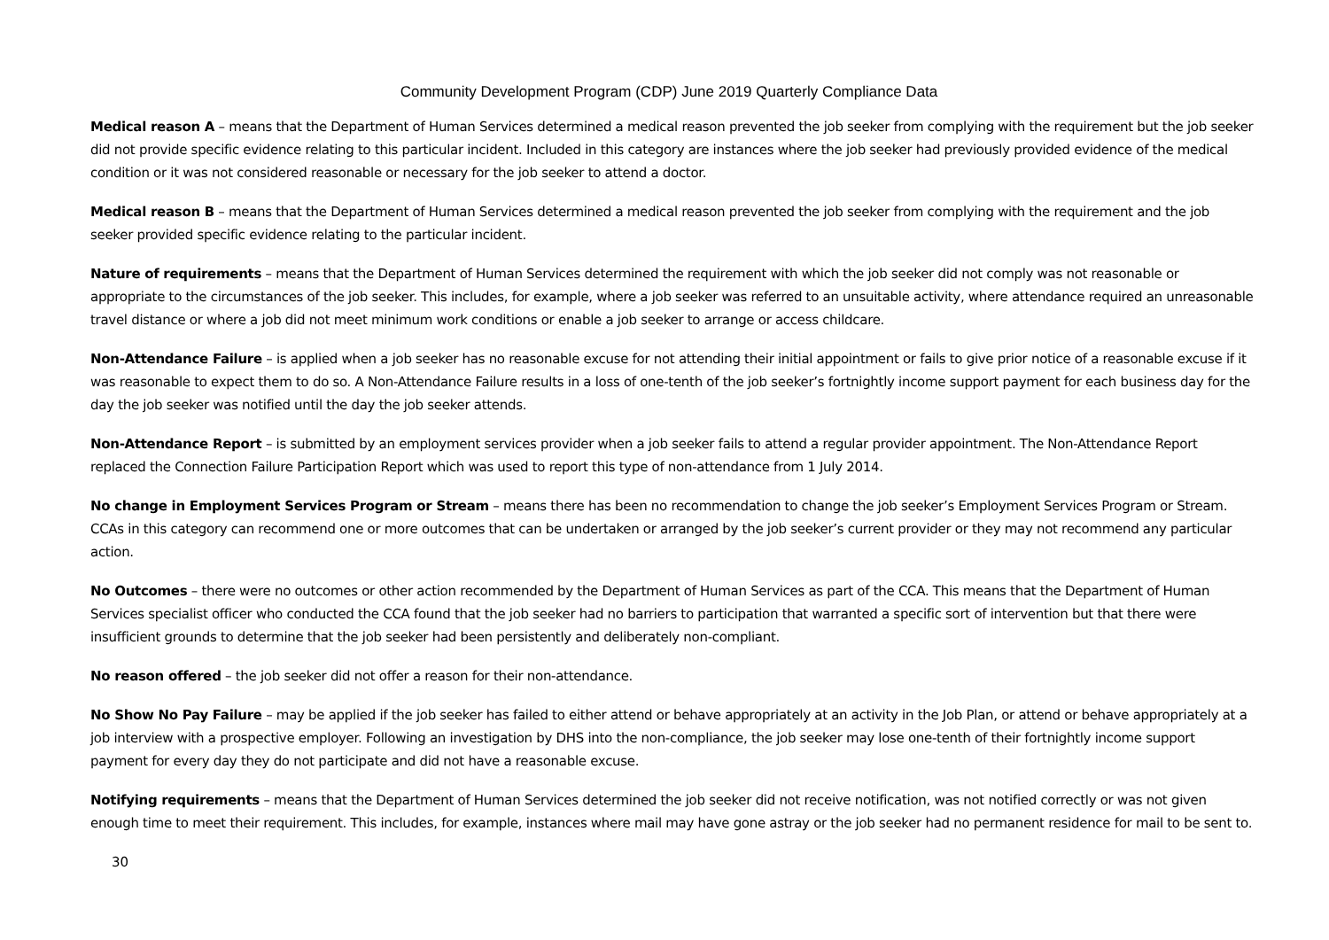Community Development Program (CDP) June 2019 Quarterly Compliance Data
Medical reason A – means that the Department of Human Services determined a medical reason prevented the job seeker from complying with the requirement but the job seeker did not provide specific evidence relating to this particular incident. Included in this category are instances where the job seeker had previously provided evidence of the medical condition or it was not considered reasonable or necessary for the job seeker to attend a doctor.
Medical reason B – means that the Department of Human Services determined a medical reason prevented the job seeker from complying with the requirement and the job seeker provided specific evidence relating to the particular incident.
Nature of requirements – means that the Department of Human Services determined the requirement with which the job seeker did not comply was not reasonable or appropriate to the circumstances of the job seeker. This includes, for example, where a job seeker was referred to an unsuitable activity, where attendance required an unreasonable travel distance or where a job did not meet minimum work conditions or enable a job seeker to arrange or access childcare.
Non-Attendance Failure – is applied when a job seeker has no reasonable excuse for not attending their initial appointment or fails to give prior notice of a reasonable excuse if it was reasonable to expect them to do so. A Non-Attendance Failure results in a loss of one-tenth of the job seeker’s fortnightly income support payment for each business day for the day the job seeker was notified until the day the job seeker attends.
Non-Attendance Report – is submitted by an employment services provider when a job seeker fails to attend a regular provider appointment. The Non-Attendance Report replaced the Connection Failure Participation Report which was used to report this type of non-attendance from 1 July 2014.
No change in Employment Services Program or Stream – means there has been no recommendation to change the job seeker’s Employment Services Program or Stream. CCAs in this category can recommend one or more outcomes that can be undertaken or arranged by the job seeker’s current provider or they may not recommend any particular action.
No Outcomes – there were no outcomes or other action recommended by the Department of Human Services as part of the CCA. This means that the Department of Human Services specialist officer who conducted the CCA found that the job seeker had no barriers to participation that warranted a specific sort of intervention but that there were insufficient grounds to determine that the job seeker had been persistently and deliberately non-compliant.
No reason offered – the job seeker did not offer a reason for their non-attendance.
No Show No Pay Failure – may be applied if the job seeker has failed to either attend or behave appropriately at an activity in the Job Plan, or attend or behave appropriately at a job interview with a prospective employer. Following an investigation by DHS into the non-compliance, the job seeker may lose one-tenth of their fortnightly income support payment for every day they do not participate and did not have a reasonable excuse.
Notifying requirements – means that the Department of Human Services determined the job seeker did not receive notification, was not notified correctly or was not given enough time to meet their requirement. This includes, for example, instances where mail may have gone astray or the job seeker had no permanent residence for mail to be sent to.
30